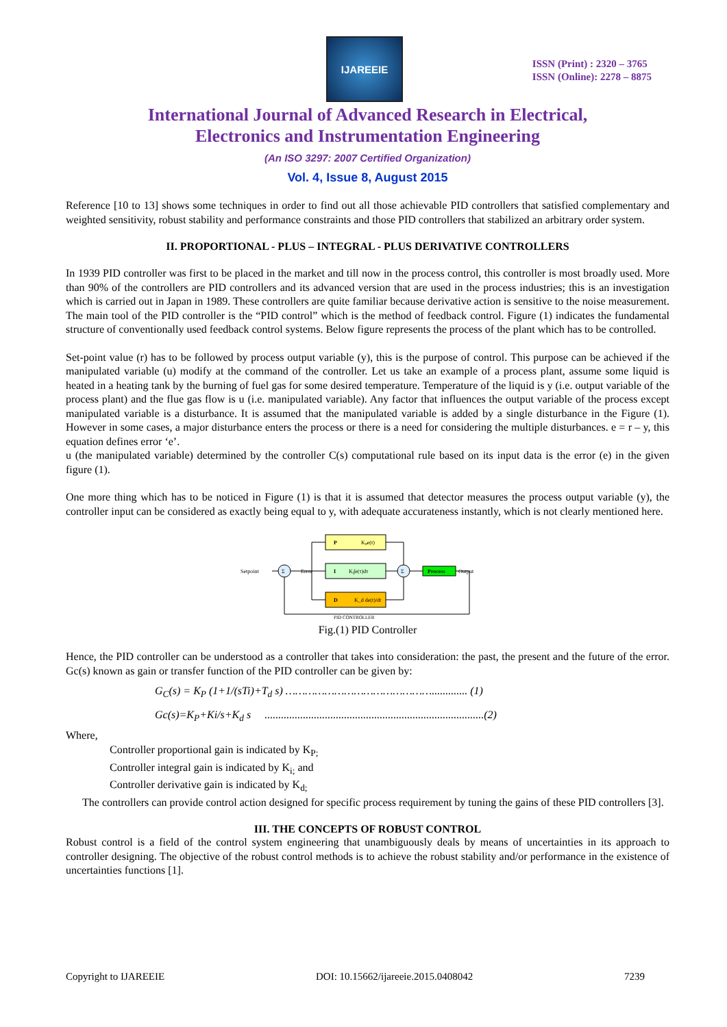IJAREEIE
ISSN (Print) : 2320 – 3765
ISSN (Online): 2278 – 8875
International Journal of Advanced Research in Electrical,
Electronics and Instrumentation Engineering
(An ISO 3297: 2007 Certified Organization)
Vol. 4, Issue 8, August 2015
Reference [10 to 13] shows some techniques in order to find out all those achievable PID controllers that satisfied complementary and weighted sensitivity, robust stability and performance constraints and those PID controllers that stabilized an arbitrary order system.
II. PROPORTIONAL - PLUS – INTEGRAL - PLUS DERIVATIVE CONTROLLERS
In 1939 PID controller was first to be placed in the market and till now in the process control, this controller is most broadly used. More than 90% of the controllers are PID controllers and its advanced version that are used in the process industries; this is an investigation which is carried out in Japan in 1989. These controllers are quite familiar because derivative action is sensitive to the noise measurement. The main tool of the PID controller is the “PID control” which is the method of feedback control. Figure (1) indicates the fundamental structure of conventionally used feedback control systems. Below figure represents the process of the plant which has to be controlled.
Set-point value (r) has to be followed by process output variable (y), this is the purpose of control. This purpose can be achieved if the manipulated variable (u) modify at the command of the controller. Let us take an example of a process plant, assume some liquid is heated in a heating tank by the burning of fuel gas for some desired temperature. Temperature of the liquid is y (i.e. output variable of the process plant) and the flue gas flow is u (i.e. manipulated variable). Any factor that influences the output variable of the process except manipulated variable is a disturbance. It is assumed that the manipulated variable is added by a single disturbance in the Figure (1). However in some cases, a major disturbance enters the process or there is a need for considering the multiple disturbances. e = r – y, this equation defines error ‘e’.
u (the manipulated variable) determined by the controller C(s) computational rule based on its input data is the error (e) in the given figure (1).
One more thing which has to be noticed in Figure (1) is that it is assumed that detector measures the process output variable (y), the controller input can be considered as exactly being equal to y, with adequate accurateness instantly, which is not clearly mentioned here.
P
Kₚe(t)
I
Kᵢ∫e(τ)dτ
D
K_d de(t)/dt
Process
Σ
Σ
Setpoint
Error
Output
PID CONTROLLER
Fig.(1) PID Controller
Hence, the PID controller can be understood as a controller that takes into consideration: the past, the present and the future of the error. Gc(s) known as gain or transfer function of the PID controller can be given by:
G<sub>C</sub>(s) = K<sub>P</sub> (1+1/(sTi)+T<sub>d</sub> s) ………………………………………............. (1)
Gc(s)=K<sub>P</sub>+Ki/s+K<sub>d</sub> s ................................................................................(2)
Where,
Controller proportional gain is indicated by K<sub>P;</sub>
Controller integral gain is indicated by K<sub>i;</sub> and
Controller derivative gain is indicated by K<sub>d;</sub>
The controllers can provide control action designed for specific process requirement by tuning the gains of these PID controllers [3].
III. THE CONCEPTS OF ROBUST CONTROL
Robust control is a field of the control system engineering that unambiguously deals by means of uncertainties in its approach to controller designing. The objective of the robust control methods is to achieve the robust stability and/or performance in the existence of uncertainties functions [1].
Copyright to IJAREEIE DOI: 10.15662/ijareeie.2015.0408042 7239